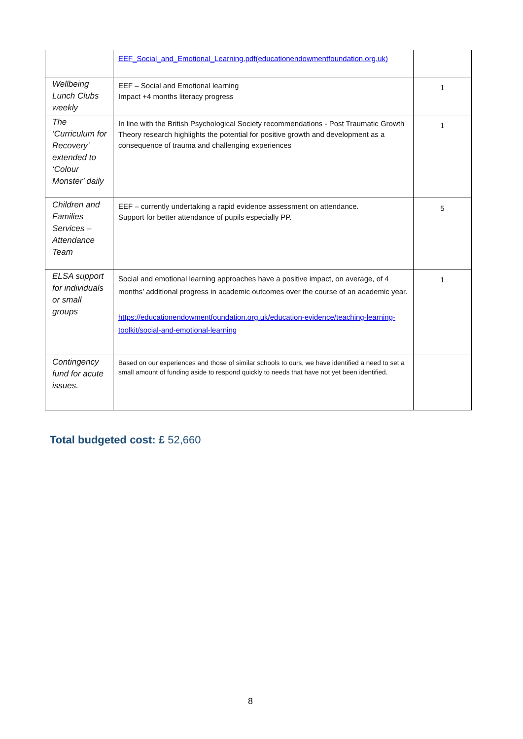| | EEF_Social_and_Emotional_Learning.pdf(educationendowmentfoundation.org.uk) | |
| Wellbeing Lunch Clubs weekly | EEF – Social and Emotional learning Impact +4 months literacy progress | 1 |
| The ‘Curriculum for Recovery’ extended to ‘Colour Monster’ daily | In line with the British Psychological Society recommendations - Post Traumatic Growth Theory research highlights the potential for positive growth and development as a consequence of trauma and challenging experiences | 1 |
| Children and Families Services – Attendance Team | EEF – currently undertaking a rapid evidence assessment on attendance. Support for better attendance of pupils especially PP. | 5 |
| ELSA support for individuals or small groups | Social and emotional learning approaches have a positive impact, on average, of 4 months’ additional progress in academic outcomes over the course of an academic year. https://educationendowmentfoundation.org.uk/education-evidence/teaching-learning-toolkit/social-and-emotional-learning | 1 |
| Contingency fund for acute issues. | Based on our experiences and those of similar schools to ours, we have identified a need to set a small amount of funding aside to respond quickly to needs that have not yet been identified. | |
Total budgeted cost: £ 52,660
8